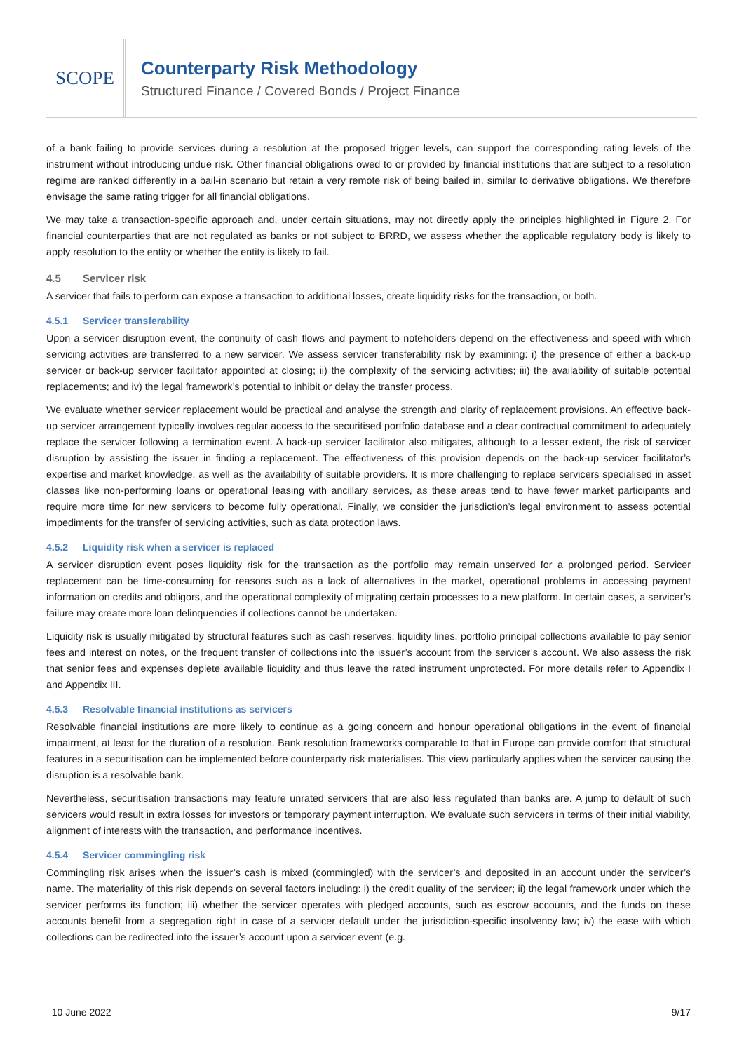SCOPE
Counterparty Risk Methodology
Structured Finance / Covered Bonds / Project Finance
of a bank failing to provide services during a resolution at the proposed trigger levels, can support the corresponding rating levels of the instrument without introducing undue risk. Other financial obligations owed to or provided by financial institutions that are subject to a resolution regime are ranked differently in a bail-in scenario but retain a very remote risk of being bailed in, similar to derivative obligations. We therefore envisage the same rating trigger for all financial obligations.
We may take a transaction-specific approach and, under certain situations, may not directly apply the principles highlighted in Figure 2. For financial counterparties that are not regulated as banks or not subject to BRRD, we assess whether the applicable regulatory body is likely to apply resolution to the entity or whether the entity is likely to fail.
4.5 Servicer risk
A servicer that fails to perform can expose a transaction to additional losses, create liquidity risks for the transaction, or both.
4.5.1 Servicer transferability
Upon a servicer disruption event, the continuity of cash flows and payment to noteholders depend on the effectiveness and speed with which servicing activities are transferred to a new servicer. We assess servicer transferability risk by examining: i) the presence of either a back-up servicer or back-up servicer facilitator appointed at closing; ii) the complexity of the servicing activities; iii) the availability of suitable potential replacements; and iv) the legal framework’s potential to inhibit or delay the transfer process.
We evaluate whether servicer replacement would be practical and analyse the strength and clarity of replacement provisions. An effective back-up servicer arrangement typically involves regular access to the securitised portfolio database and a clear contractual commitment to adequately replace the servicer following a termination event. A back-up servicer facilitator also mitigates, although to a lesser extent, the risk of servicer disruption by assisting the issuer in finding a replacement. The effectiveness of this provision depends on the back-up servicer facilitator’s expertise and market knowledge, as well as the availability of suitable providers. It is more challenging to replace servicers specialised in asset classes like non-performing loans or operational leasing with ancillary services, as these areas tend to have fewer market participants and require more time for new servicers to become fully operational. Finally, we consider the jurisdiction’s legal environment to assess potential impediments for the transfer of servicing activities, such as data protection laws.
4.5.2 Liquidity risk when a servicer is replaced
A servicer disruption event poses liquidity risk for the transaction as the portfolio may remain unserved for a prolonged period. Servicer replacement can be time-consuming for reasons such as a lack of alternatives in the market, operational problems in accessing payment information on credits and obligors, and the operational complexity of migrating certain processes to a new platform. In certain cases, a servicer’s failure may create more loan delinquencies if collections cannot be undertaken.
Liquidity risk is usually mitigated by structural features such as cash reserves, liquidity lines, portfolio principal collections available to pay senior fees and interest on notes, or the frequent transfer of collections into the issuer’s account from the servicer’s account. We also assess the risk that senior fees and expenses deplete available liquidity and thus leave the rated instrument unprotected. For more details refer to Appendix I and Appendix III.
4.5.3 Resolvable financial institutions as servicers
Resolvable financial institutions are more likely to continue as a going concern and honour operational obligations in the event of financial impairment, at least for the duration of a resolution. Bank resolution frameworks comparable to that in Europe can provide comfort that structural features in a securitisation can be implemented before counterparty risk materialises. This view particularly applies when the servicer causing the disruption is a resolvable bank.
Nevertheless, securitisation transactions may feature unrated servicers that are also less regulated than banks are. A jump to default of such servicers would result in extra losses for investors or temporary payment interruption. We evaluate such servicers in terms of their initial viability, alignment of interests with the transaction, and performance incentives.
4.5.4 Servicer commingling risk
Commingling risk arises when the issuer’s cash is mixed (commingled) with the servicer’s and deposited in an account under the servicer’s name. The materiality of this risk depends on several factors including: i) the credit quality of the servicer; ii) the legal framework under which the servicer performs its function; iii) whether the servicer operates with pledged accounts, such as escrow accounts, and the funds on these accounts benefit from a segregation right in case of a servicer default under the jurisdiction-specific insolvency law; iv) the ease with which collections can be redirected into the issuer’s account upon a servicer event (e.g.
10 June 2022 9/17